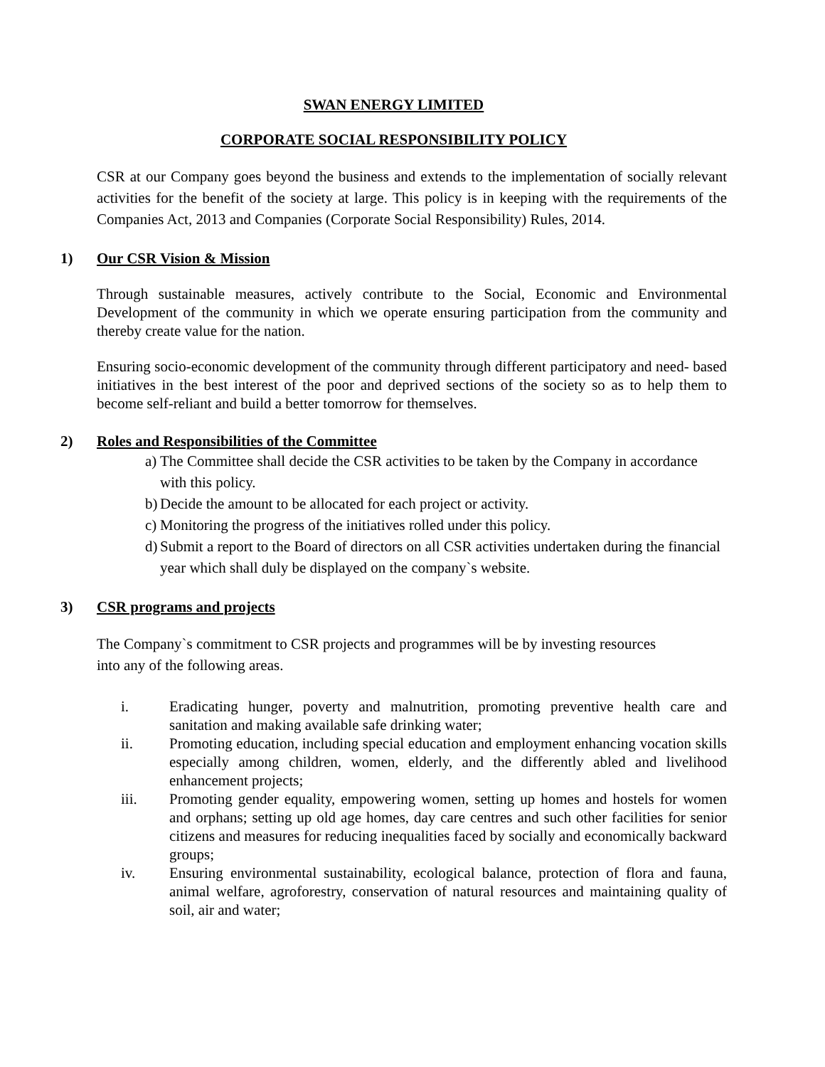SWAN ENERGY LIMITED
CORPORATE SOCIAL RESPONSIBILITY POLICY
CSR at our Company goes beyond the business and extends to the implementation of socially relevant activities for the benefit of the society at large. This policy is in keeping with the requirements of the Companies Act, 2013 and Companies (Corporate Social Responsibility) Rules, 2014.
1) Our CSR Vision & Mission
Through sustainable measures, actively contribute to the Social, Economic and Environmental Development of the community in which we operate ensuring participation from the community and thereby create value for the nation.
Ensuring socio-economic development of the community through different participatory and need- based initiatives in the best interest of the poor and deprived sections of the society so as to help them to become self-reliant and build a better tomorrow for themselves.
2) Roles and Responsibilities of the Committee
a) The Committee shall decide the CSR activities to be taken by the Company in accordance with this policy.
b) Decide the amount to be allocated for each project or activity.
c) Monitoring the progress of the initiatives rolled under this policy.
d) Submit a report to the Board of directors on all CSR activities undertaken during the financial year which shall duly be displayed on the company`s website.
3) CSR programs and projects
The Company`s commitment to CSR projects and programmes will be by investing resources
into any of the following areas.
i. Eradicating hunger, poverty and malnutrition, promoting preventive health care and sanitation and making available safe drinking water;
ii. Promoting education, including special education and employment enhancing vocation skills especially among children, women, elderly, and the differently abled and livelihood enhancement projects;
iii. Promoting gender equality, empowering women, setting up homes and hostels for women and orphans; setting up old age homes, day care centres and such other facilities for senior citizens and measures for reducing inequalities faced by socially and economically backward groups;
iv. Ensuring environmental sustainability, ecological balance, protection of flora and fauna, animal welfare, agroforestry, conservation of natural resources and maintaining quality of soil, air and water;